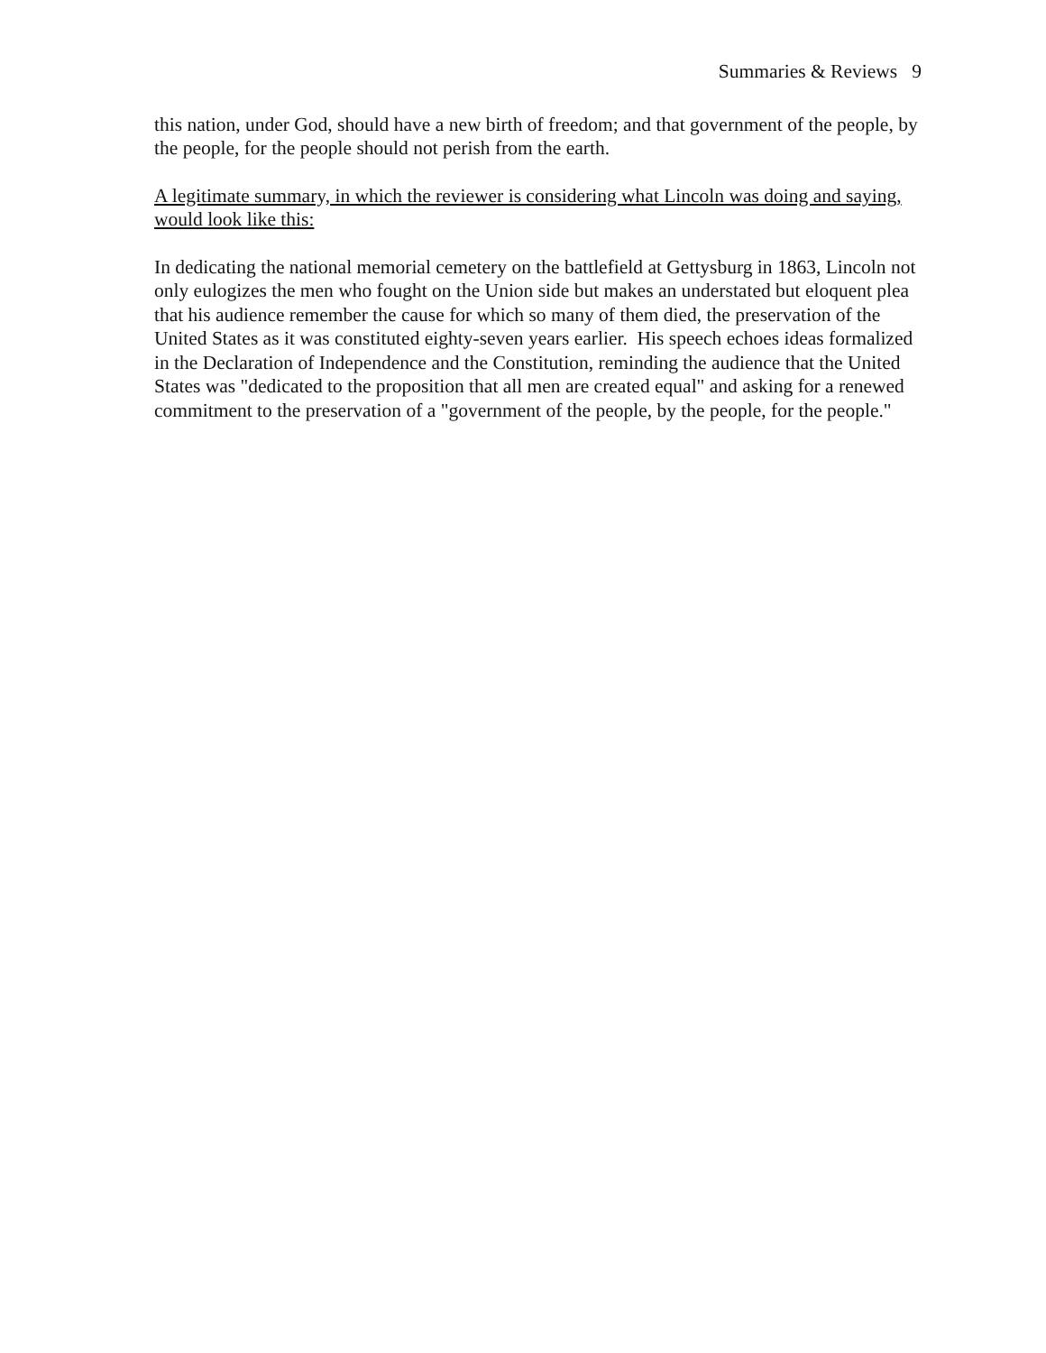Summaries & Reviews 9
this nation, under God, should have a new birth of freedom; and that government of the people, by the people, for the people should not perish from the earth.
A legitimate summary, in which the reviewer is considering what Lincoln was doing and saying, would look like this:
In dedicating the national memorial cemetery on the battlefield at Gettysburg in 1863, Lincoln not only eulogizes the men who fought on the Union side but makes an understated but eloquent plea that his audience remember the cause for which so many of them died, the preservation of the United States as it was constituted eighty-seven years earlier. His speech echoes ideas formalized in the Declaration of Independence and the Constitution, reminding the audience that the United States was "dedicated to the proposition that all men are created equal" and asking for a renewed commitment to the preservation of a "government of the people, by the people, for the people."